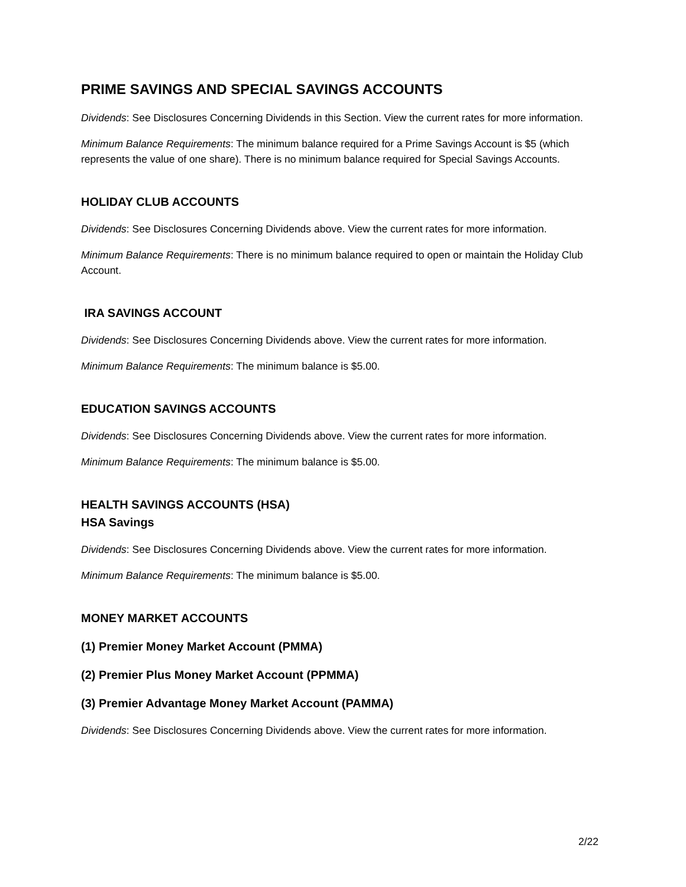PRIME SAVINGS AND SPECIAL SAVINGS ACCOUNTS
Dividends: See Disclosures Concerning Dividends in this Section. View the current rates for more information.
Minimum Balance Requirements: The minimum balance required for a Prime Savings Account is $5 (which represents the value of one share). There is no minimum balance required for Special Savings Accounts.
HOLIDAY CLUB ACCOUNTS
Dividends: See Disclosures Concerning Dividends above. View the current rates for more information.
Minimum Balance Requirements: There is no minimum balance required to open or maintain the Holiday Club Account.
IRA SAVINGS ACCOUNT
Dividends: See Disclosures Concerning Dividends above. View the current rates for more information.
Minimum Balance Requirements: The minimum balance is $5.00.
EDUCATION SAVINGS ACCOUNTS
Dividends: See Disclosures Concerning Dividends above. View the current rates for more information.
Minimum Balance Requirements: The minimum balance is $5.00.
HEALTH SAVINGS ACCOUNTS (HSA)
HSA Savings
Dividends: See Disclosures Concerning Dividends above. View the current rates for more information.
Minimum Balance Requirements: The minimum balance is $5.00.
MONEY MARKET ACCOUNTS
(1) Premier Money Market Account (PMMA)
(2) Premier Plus Money Market Account (PPMMA)
(3) Premier Advantage Money Market Account (PAMMA)
Dividends: See Disclosures Concerning Dividends above. View the current rates for more information.
2/22